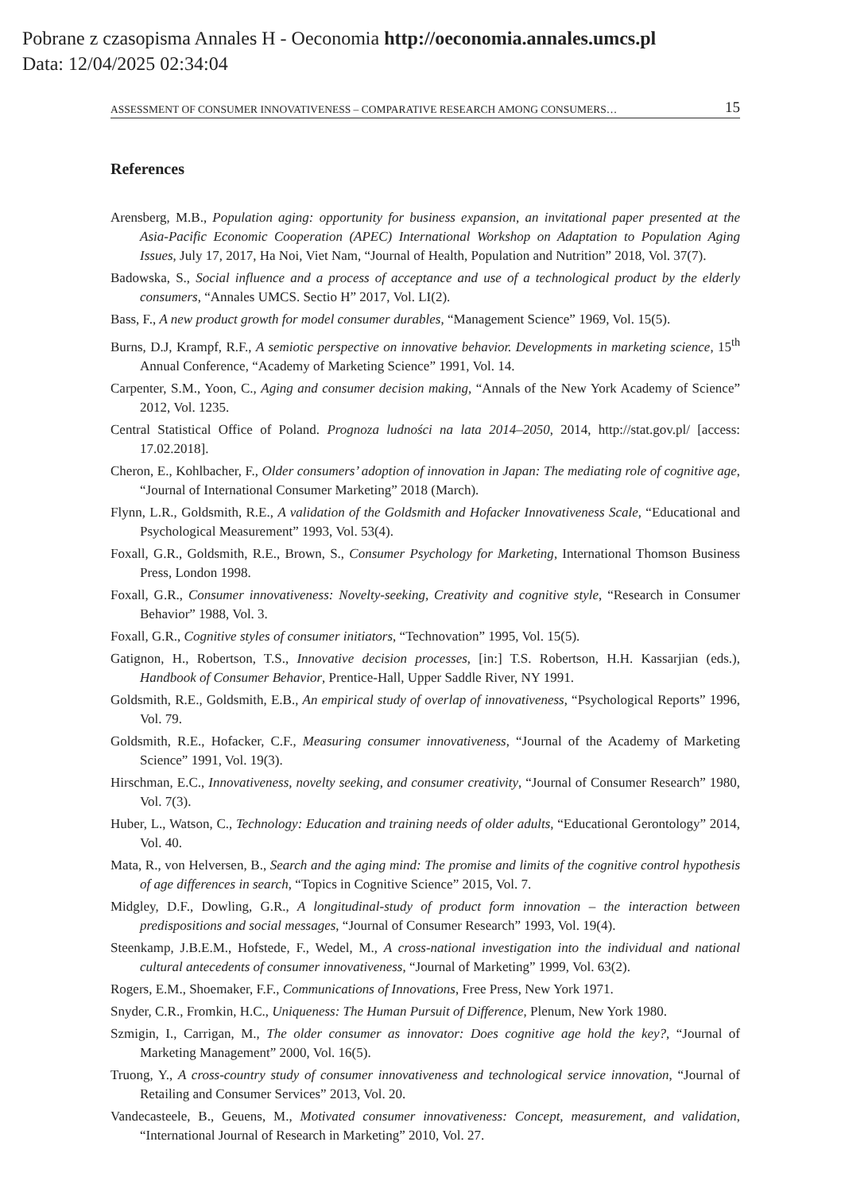Pobrane z czasopisma Annales H - Oeconomia http://oeconomia.annales.umcs.pl
Data: 12/04/2025 02:34:04
ASSESSMENT OF CONSUMER INNOVATIVENESS – COMPARATIVE RESEARCH AMONG CONSUMERS… 15
References
Arensberg, M.B., Population aging: opportunity for business expansion, an invitational paper presented at the Asia-Pacific Economic Cooperation (APEC) International Workshop on Adaptation to Population Aging Issues, July 17, 2017, Ha Noi, Viet Nam, “Journal of Health, Population and Nutrition” 2018, Vol. 37(7).
Badowska, S., Social influence and a process of acceptance and use of a technological product by the elderly consumers, “Annales UMCS. Sectio H” 2017, Vol. LI(2).
Bass, F., A new product growth for model consumer durables, “Management Science” 1969, Vol. 15(5).
Burns, D.J, Krampf, R.F., A semiotic perspective on innovative behavior. Developments in marketing science, 15<sup>th</sup> Annual Conference, “Academy of Marketing Science” 1991, Vol. 14.
Carpenter, S.M., Yoon, C., Aging and consumer decision making, “Annals of the New York Academy of Science” 2012, Vol. 1235.
Central Statistical Office of Poland. Prognoza ludności na lata 2014–2050, 2014, http://stat.gov.pl/ [access: 17.02.2018].
Cheron, E., Kohlbacher, F., Older consumers’ adoption of innovation in Japan: The mediating role of cognitive age, “Journal of International Consumer Marketing” 2018 (March).
Flynn, L.R., Goldsmith, R.E., A validation of the Goldsmith and Hofacker Innovativeness Scale, “Educational and Psychological Measurement” 1993, Vol. 53(4).
Foxall, G.R., Goldsmith, R.E., Brown, S., Consumer Psychology for Marketing, International Thomson Business Press, London 1998.
Foxall, G.R., Consumer innovativeness: Novelty-seeking, Creativity and cognitive style, “Research in Consumer Behavior” 1988, Vol. 3.
Foxall, G.R., Cognitive styles of consumer initiators, “Technovation” 1995, Vol. 15(5).
Gatignon, H., Robertson, T.S., Innovative decision processes, [in:] T.S. Robertson, H.H. Kassarjian (eds.), Handbook of Consumer Behavior, Prentice-Hall, Upper Saddle River, NY 1991.
Goldsmith, R.E., Goldsmith, E.B., An empirical study of overlap of innovativeness, “Psychological Reports” 1996, Vol. 79.
Goldsmith, R.E., Hofacker, C.F., Measuring consumer innovativeness, “Journal of the Academy of Marketing Science” 1991, Vol. 19(3).
Hirschman, E.C., Innovativeness, novelty seeking, and consumer creativity, “Journal of Consumer Research” 1980, Vol. 7(3).
Huber, L., Watson, C., Technology: Education and training needs of older adults, “Educational Gerontology” 2014, Vol. 40.
Mata, R., von Helversen, B., Search and the aging mind: The promise and limits of the cognitive control hypothesis of age differences in search, “Topics in Cognitive Science” 2015, Vol. 7.
Midgley, D.F., Dowling, G.R., A longitudinal-study of product form innovation – the interaction between predispositions and social messages, “Journal of Consumer Research” 1993, Vol. 19(4).
Steenkamp, J.B.E.M., Hofstede, F., Wedel, M., A cross-national investigation into the individual and national cultural antecedents of consumer innovativeness, “Journal of Marketing” 1999, Vol. 63(2).
Rogers, E.M., Shoemaker, F.F., Communications of Innovations, Free Press, New York 1971.
Snyder, C.R., Fromkin, H.C., Uniqueness: The Human Pursuit of Difference, Plenum, New York 1980.
Szmigin, I., Carrigan, M., The older consumer as innovator: Does cognitive age hold the key?, “Journal of Marketing Management” 2000, Vol. 16(5).
Truong, Y., A cross-country study of consumer innovativeness and technological service innovation, “Journal of Retailing and Consumer Services” 2013, Vol. 20.
Vandecasteele, B., Geuens, M., Motivated consumer innovativeness: Concept, measurement, and validation, “International Journal of Research in Marketing” 2010, Vol. 27.